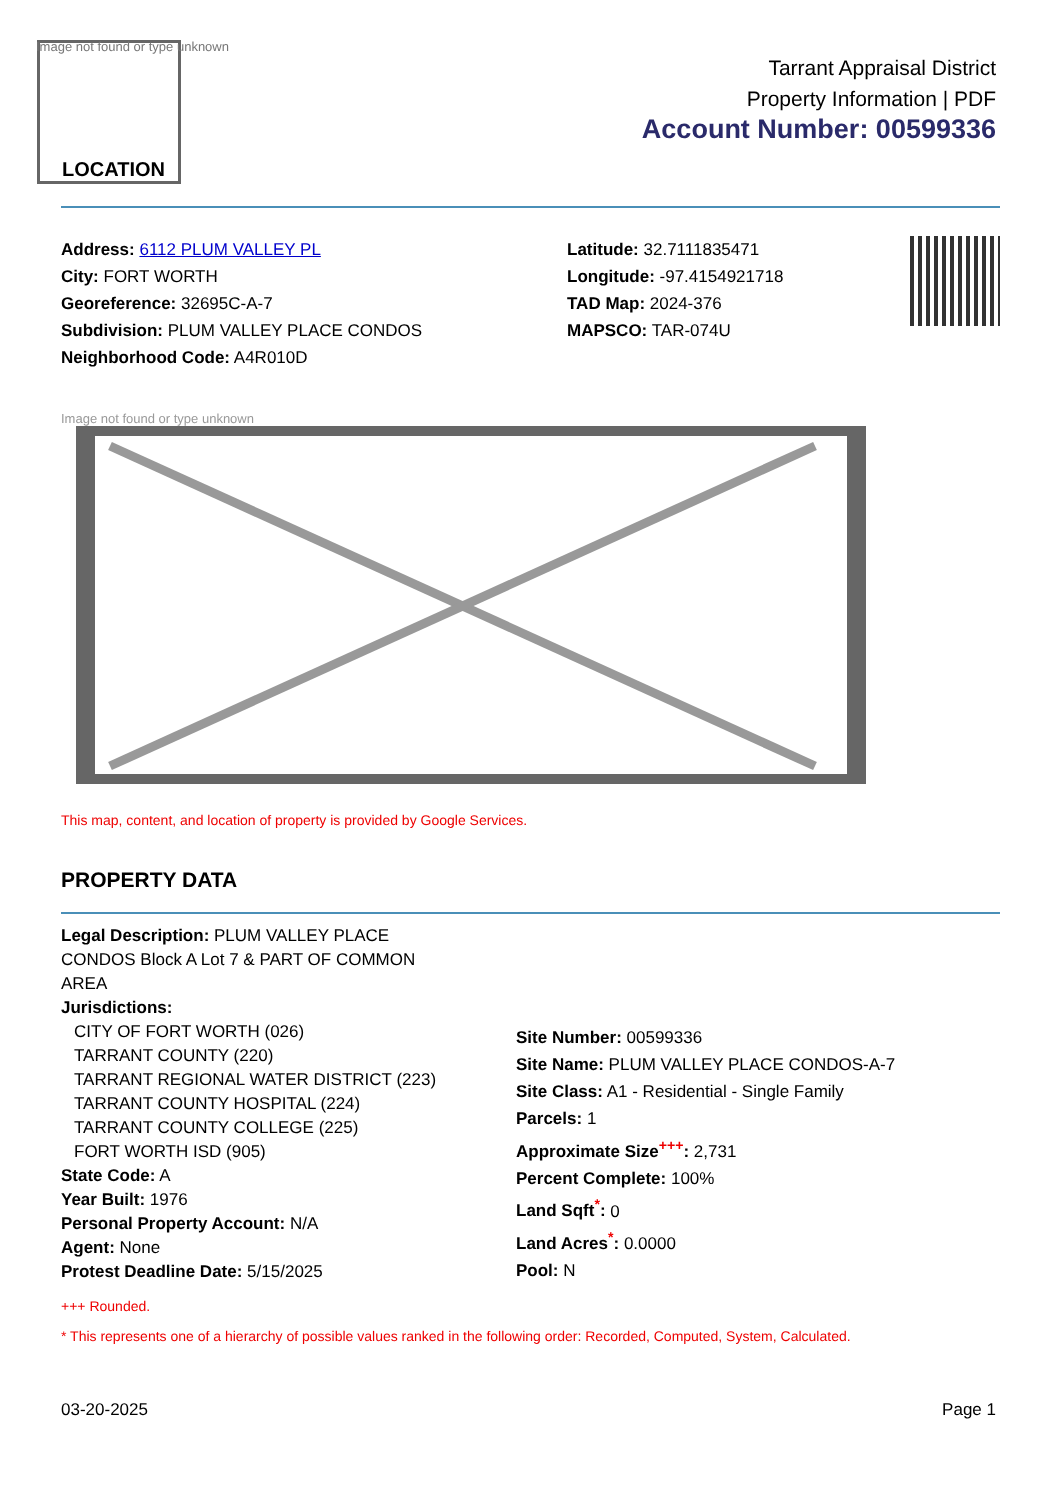Image not found or type unknown
LOCATION
Tarrant Appraisal District
Property Information | PDF
Account Number: 00599336
Address: 6112 PLUM VALLEY PL
City: FORT WORTH
Georeference: 32695C-A-7
Subdivision: PLUM VALLEY PLACE CONDOS
Neighborhood Code: A4R010D
Latitude: 32.7111835471
Longitude: -97.4154921718
TAD Map: 2024-376
MAPSCO: TAR-074U
Image not found or type unknown
This map, content, and location of property is provided by Google Services.
PROPERTY DATA
Legal Description: PLUM VALLEY PLACE
CONDOS Block A Lot 7 & PART OF COMMON
AREA
Jurisdictions:
CITY OF FORT WORTH (026)
TARRANT COUNTY (220)
TARRANT REGIONAL WATER DISTRICT (223)
TARRANT COUNTY HOSPITAL (224)
TARRANT COUNTY COLLEGE (225)
FORT WORTH ISD (905)
State Code: A
Year Built: 1976
Personal Property Account: N/A
Agent: None
Protest Deadline Date: 5/15/2025
Site Number: 00599336
Site Name: PLUM VALLEY PLACE CONDOS-A-7
Site Class: A1 - Residential - Single Family
Parcels: 1
Approximate Size<sup>+++</sup>: 2,731
Percent Complete: 100%
Land Sqft<sup>*</sup>: 0
Land Acres<sup>*</sup>: 0.0000
Pool: N
+++ Rounded.
* This represents one of a hierarchy of possible values ranked in the following order: Recorded, Computed, System, Calculated.
03-20-2025 Page 1